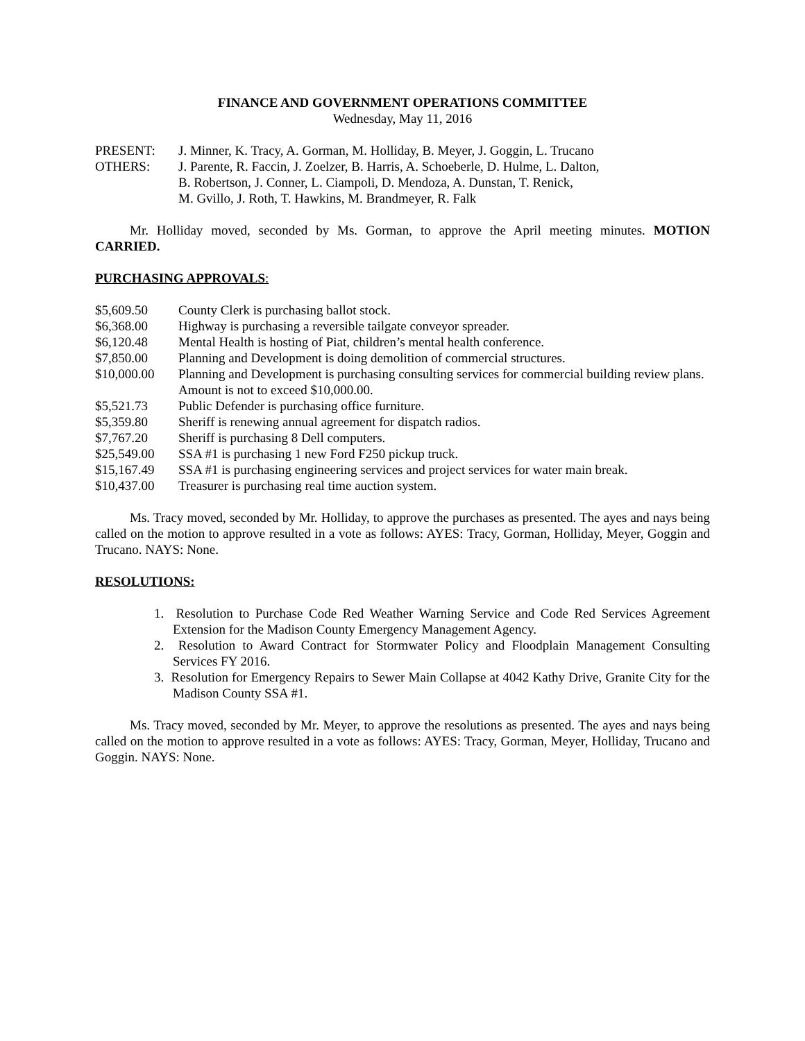FINANCE AND GOVERNMENT OPERATIONS COMMITTEE
Wednesday, May 11, 2016
| PRESENT: | J. Minner, K. Tracy, A. Gorman, M. Holliday, B. Meyer, J. Goggin, L. Trucano |
| OTHERS: | J. Parente, R. Faccin, J. Zoelzer, B. Harris, A. Schoeberle, D. Hulme, L. Dalton, B. Robertson, J. Conner, L. Ciampoli, D. Mendoza, A. Dunstan, T. Renick, M. Gvillo, J. Roth, T. Hawkins, M. Brandmeyer, R. Falk |
Mr. Holliday moved, seconded by Ms. Gorman, to approve the April meeting minutes. MOTION CARRIED.
PURCHASING APPROVALS:
| $5,609.50 | County Clerk is purchasing ballot stock. |
| $6,368.00 | Highway is purchasing a reversible tailgate conveyor spreader. |
| $6,120.48 | Mental Health is hosting of Piat, children’s mental health conference. |
| $7,850.00 | Planning and Development is doing demolition of commercial structures. |
| $10,000.00 | Planning and Development is purchasing consulting services for commercial building review plans. Amount is not to exceed $10,000.00. |
| $5,521.73 | Public Defender is purchasing office furniture. |
| $5,359.80 | Sheriff is renewing annual agreement for dispatch radios. |
| $7,767.20 | Sheriff is purchasing 8 Dell computers. |
| $25,549.00 | SSA #1 is purchasing 1 new Ford F250 pickup truck. |
| $15,167.49 | SSA #1 is purchasing engineering services and project services for water main break. |
| $10,437.00 | Treasurer is purchasing real time auction system. |
Ms. Tracy moved, seconded by Mr. Holliday, to approve the purchases as presented. The ayes and nays being called on the motion to approve resulted in a vote as follows: AYES: Tracy, Gorman, Holliday, Meyer, Goggin and Trucano. NAYS: None.
RESOLUTIONS:
1. Resolution to Purchase Code Red Weather Warning Service and Code Red Services Agreement Extension for the Madison County Emergency Management Agency.
2. Resolution to Award Contract for Stormwater Policy and Floodplain Management Consulting Services FY 2016.
3. Resolution for Emergency Repairs to Sewer Main Collapse at 4042 Kathy Drive, Granite City for the Madison County SSA #1.
Ms. Tracy moved, seconded by Mr. Meyer, to approve the resolutions as presented. The ayes and nays being called on the motion to approve resulted in a vote as follows: AYES: Tracy, Gorman, Meyer, Holliday, Trucano and Goggin. NAYS: None.